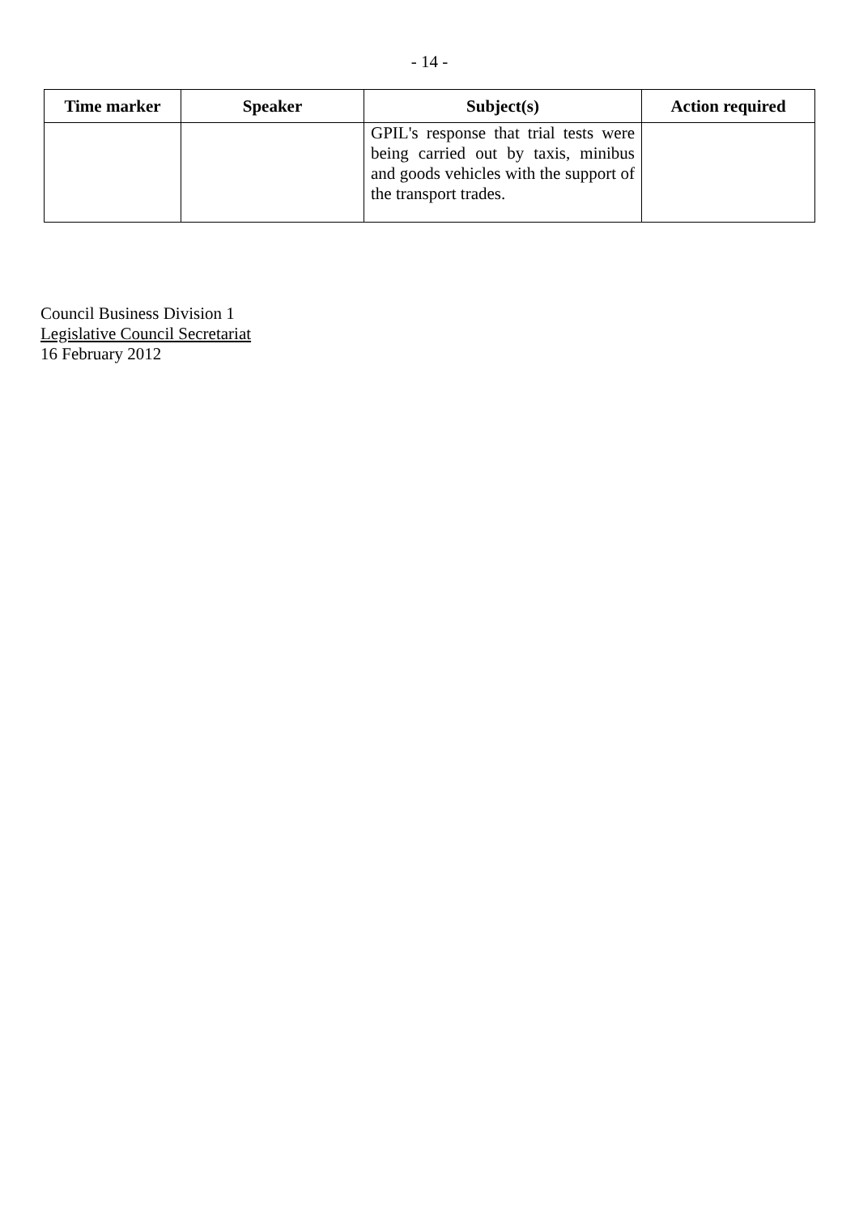- 14 -
| Time marker | Speaker | Subject(s) | Action required |
| --- | --- | --- | --- |
| | | GPIL's response that trial tests were being carried out by taxis, minibus and goods vehicles with the support of the transport trades. | |
Council Business Division 1
Legislative Council Secretariat
16 February 2012